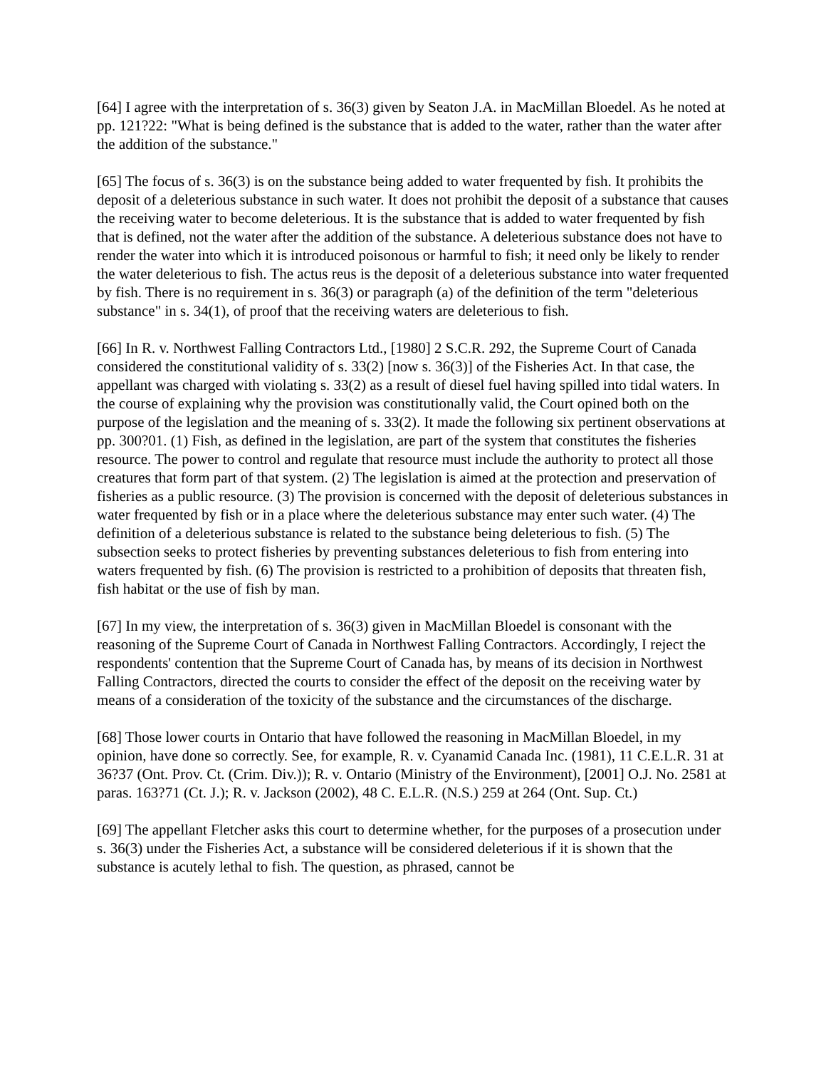[64] I agree with the interpretation of s. 36(3) given by Seaton J.A. in MacMillan Bloedel. As he noted at pp. 121?22: "What is being defined is the substance that is added to the water, rather than the water after the addition of the substance."
[65] The focus of s. 36(3) is on the substance being added to water frequented by fish. It prohibits the deposit of a deleterious substance in such water. It does not prohibit the deposit of a substance that causes the receiving water to become deleterious. It is the substance that is added to water frequented by fish that is defined, not the water after the addition of the substance. A deleterious substance does not have to render the water into which it is introduced poisonous or harmful to fish; it need only be likely to render the water deleterious to fish. The actus reus is the deposit of a deleterious substance into water frequented by fish. There is no requirement in s. 36(3) or paragraph (a) of the definition of the term "deleterious substance" in s. 34(1), of proof that the receiving waters are deleterious to fish.
[66] In R. v. Northwest Falling Contractors Ltd., [1980] 2 S.C.R. 292, the Supreme Court of Canada considered the constitutional validity of s. 33(2) [now s. 36(3)] of the Fisheries Act. In that case, the appellant was charged with violating s. 33(2) as a result of diesel fuel having spilled into tidal waters. In the course of explaining why the provision was constitutionally valid, the Court opined both on the purpose of the legislation and the meaning of s. 33(2). It made the following six pertinent observations at pp. 300?01. (1) Fish, as defined in the legislation, are part of the system that constitutes the fisheries resource. The power to control and regulate that resource must include the authority to protect all those creatures that form part of that system. (2) The legislation is aimed at the protection and preservation of fisheries as a public resource. (3) The provision is concerned with the deposit of deleterious substances in water frequented by fish or in a place where the deleterious substance may enter such water. (4) The definition of a deleterious substance is related to the substance being deleterious to fish. (5) The subsection seeks to protect fisheries by preventing substances deleterious to fish from entering into waters frequented by fish. (6) The provision is restricted to a prohibition of deposits that threaten fish, fish habitat or the use of fish by man.
[67] In my view, the interpretation of s. 36(3) given in MacMillan Bloedel is consonant with the reasoning of the Supreme Court of Canada in Northwest Falling Contractors. Accordingly, I reject the respondents' contention that the Supreme Court of Canada has, by means of its decision in Northwest Falling Contractors, directed the courts to consider the effect of the deposit on the receiving water by means of a consideration of the toxicity of the substance and the circumstances of the discharge.
[68] Those lower courts in Ontario that have followed the reasoning in MacMillan Bloedel, in my opinion, have done so correctly. See, for example, R. v. Cyanamid Canada Inc. (1981), 11 C.E.L.R. 31 at 36?37 (Ont. Prov. Ct. (Crim. Div.)); R. v. Ontario (Ministry of the Environment), [2001] O.J. No. 2581 at paras. 163?71 (Ct. J.); R. v. Jackson (2002), 48 C. E.L.R. (N.S.) 259 at 264 (Ont. Sup. Ct.)
[69] The appellant Fletcher asks this court to determine whether, for the purposes of a prosecution under s. 36(3) under the Fisheries Act, a substance will be considered deleterious if it is shown that the substance is acutely lethal to fish. The question, as phrased, cannot be